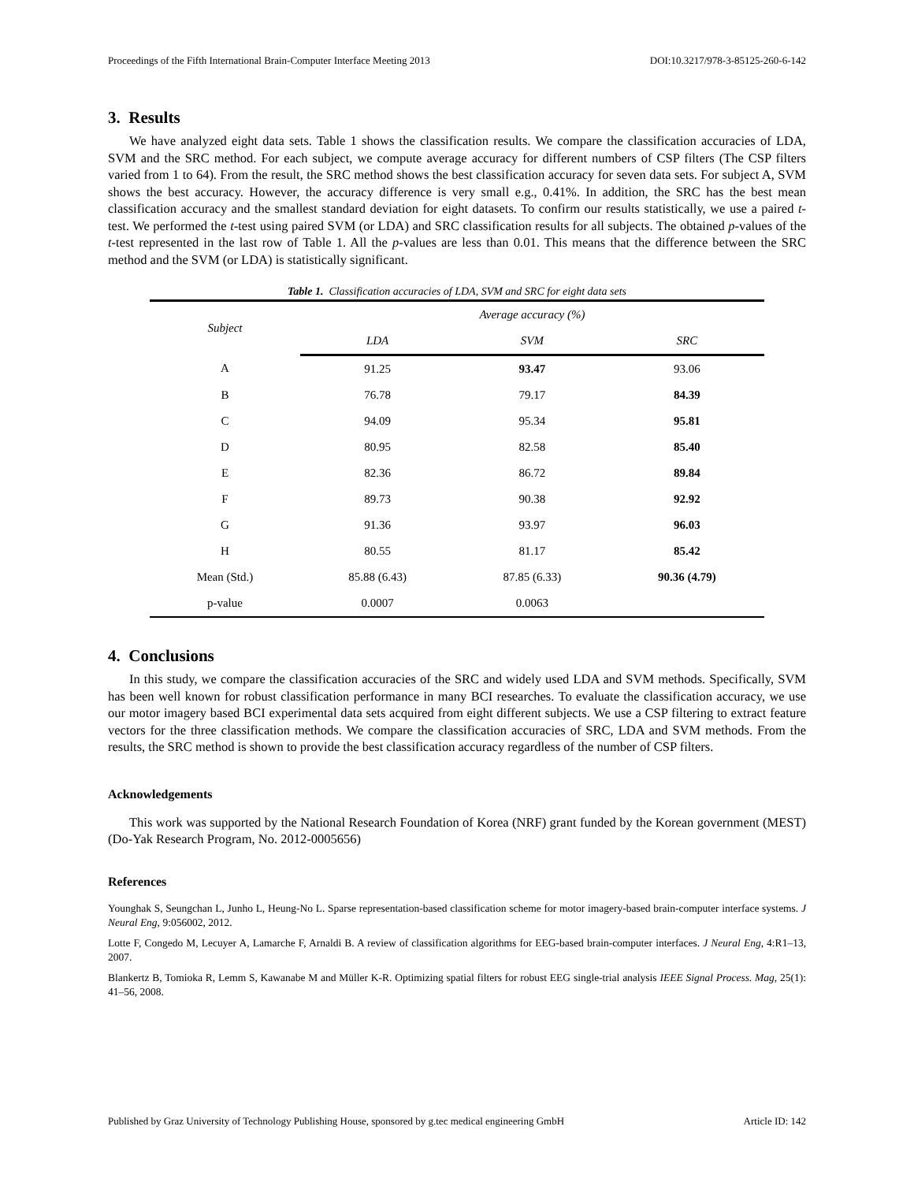Proceedings of the Fifth International Brain-Computer Interface Meeting 2013 DOI:10.3217/978-3-85125-260-6-142
3. Results
We have analyzed eight data sets. Table 1 shows the classification results. We compare the classification accuracies of LDA, SVM and the SRC method. For each subject, we compute average accuracy for different numbers of CSP filters (The CSP filters varied from 1 to 64). From the result, the SRC method shows the best classification accuracy for seven data sets. For subject A, SVM shows the best accuracy. However, the accuracy difference is very small e.g., 0.41%. In addition, the SRC has the best mean classification accuracy and the smallest standard deviation for eight datasets. To confirm our results statistically, we use a paired t-test. We performed the t-test using paired SVM (or LDA) and SRC classification results for all subjects. The obtained p-values of the t-test represented in the last row of Table 1. All the p-values are less than 0.01. This means that the difference between the SRC method and the SVM (or LDA) is statistically significant.
Table 1. Classification accuracies of LDA, SVM and SRC for eight data sets
| Subject | Average accuracy (%) | | |
| --- | --- | --- | --- |
| | LDA | SVM | SRC |
| A | 91.25 | 93.47 | 93.06 |
| B | 76.78 | 79.17 | 84.39 |
| C | 94.09 | 95.34 | 95.81 |
| D | 80.95 | 82.58 | 85.40 |
| E | 82.36 | 86.72 | 89.84 |
| F | 89.73 | 90.38 | 92.92 |
| G | 91.36 | 93.97 | 96.03 |
| H | 80.55 | 81.17 | 85.42 |
| Mean (Std.) | 85.88 (6.43) | 87.85 (6.33) | 90.36 (4.79) |
| p-value | 0.0007 | 0.0063 | |
4. Conclusions
In this study, we compare the classification accuracies of the SRC and widely used LDA and SVM methods. Specifically, SVM has been well known for robust classification performance in many BCI researches. To evaluate the classification accuracy, we use our motor imagery based BCI experimental data sets acquired from eight different subjects. We use a CSP filtering to extract feature vectors for the three classification methods. We compare the classification accuracies of SRC, LDA and SVM methods. From the results, the SRC method is shown to provide the best classification accuracy regardless of the number of CSP filters.
Acknowledgements
This work was supported by the National Research Foundation of Korea (NRF) grant funded by the Korean government (MEST) (Do-Yak Research Program, No. 2012-0005656)
References
Younghak S, Seungchan L, Junho L, Heung-No L. Sparse representation-based classification scheme for motor imagery-based brain-computer interface systems. J Neural Eng, 9:056002, 2012.
Lotte F, Congedo M, Lecuyer A, Lamarche F, Arnaldi B. A review of classification algorithms for EEG-based brain-computer interfaces. J Neural Eng, 4:R1–13, 2007.
Blankertz B, Tomioka R, Lemm S, Kawanabe M and Müller K-R. Optimizing spatial filters for robust EEG single-trial analysis IEEE Signal Process. Mag, 25(1): 41–56, 2008.
Published by Graz University of Technology Publishing House, sponsored by g.tec medical engineering GmbH Article ID: 142